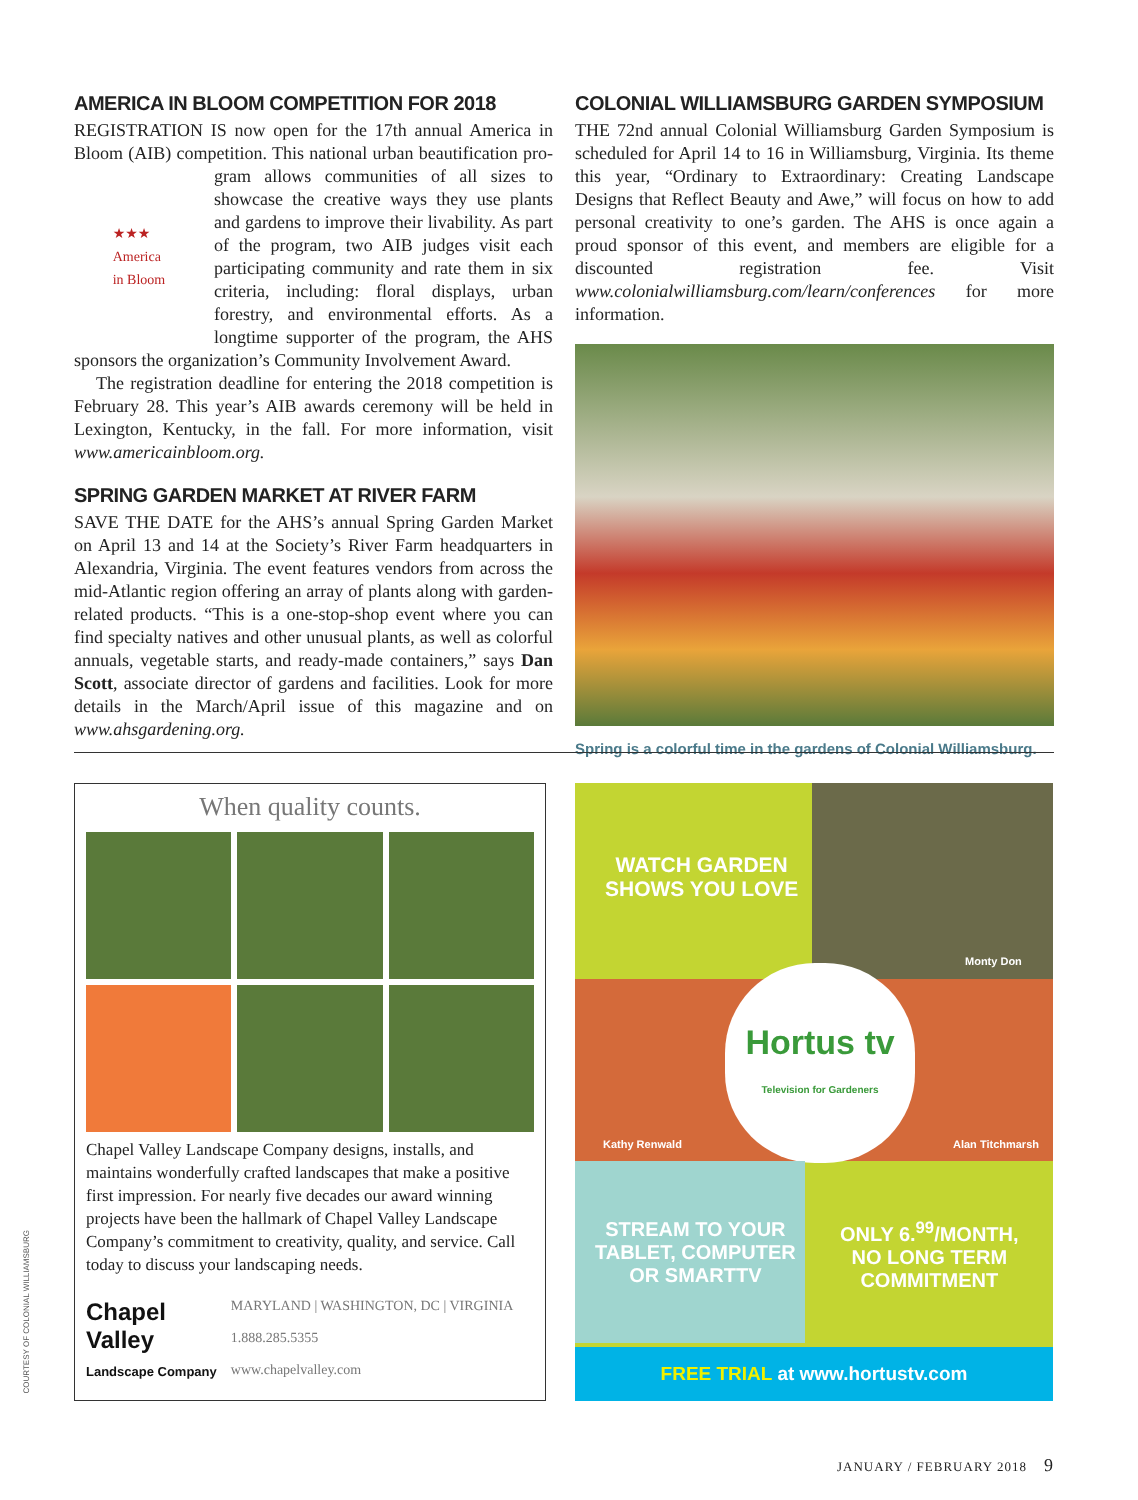AMERICA IN BLOOM COMPETITION FOR 2018
REGISTRATION IS now open for the 17th annual America in Bloom (AIB) competition. This national urban beautification pro-
★★★
America
in Bloom
gram allows communities of all sizes to showcase the creative ways they use plants and gardens to improve their livability. As part of the program, two AIB judges visit each participating community and rate them in six criteria, including: floral displays, urban forestry, and environmental efforts. As a longtime supporter of the program, the AHS sponsors the organization’s Community Involvement Award.
The registration deadline for entering the 2018 competition is February 28. This year’s AIB awards ceremony will be held in Lexington, Kentucky, in the fall. For more information, visit www.americainbloom.org.
SPRING GARDEN MARKET AT RIVER FARM
SAVE THE DATE for the AHS’s annual Spring Garden Market on April 13 and 14 at the Society’s River Farm headquarters in Alexandria, Virginia. The event features vendors from across the mid-Atlantic region offering an array of plants along with garden-related products. “This is a one-stop-shop event where you can find specialty natives and other unusual plants, as well as colorful annuals, vegetable starts, and ready-made containers,” says Dan Scott, associate director of gardens and facilities. Look for more details in the March/April issue of this magazine and on www.ahsgardening.org.
COLONIAL WILLIAMSBURG GARDEN SYMPOSIUM
THE 72nd annual Colonial Williamsburg Garden Symposium is scheduled for April 14 to 16 in Williamsburg, Virginia. Its theme this year, “Ordinary to Extraordinary: Creating Landscape Designs that Reflect Beauty and Awe,” will focus on how to add personal creativity to one’s garden. The AHS is once again a proud sponsor of this event, and members are eligible for a discounted registration fee. Visit www.colonialwilliamsburg.com/learn/conferences for more information.
Spring is a colorful time in the gardens of Colonial Williamsburg.
When quality counts.
Chapel Valley Landscape Company designs, installs, and maintains wonderfully crafted landscapes that make a positive first impression. For nearly five decades our award winning projects have been the hallmark of Chapel Valley Landscape Company’s commitment to creativity, quality, and service. Call today to discuss your landscaping needs.
Chapel
Valley
Landscape Company
MARYLAND | WASHINGTON, DC | VIRGINIA
1.888.285.5355
www.chapelvalley.com
WATCH GARDEN
SHOWS YOU LOVE
Monty Don
Hortus tv
Television for Gardeners
Kathy Renwald Alan Titchmarsh
STREAM TO YOUR
TABLET, COMPUTER
OR SMARTTV
ONLY 6.<sup>99</sup>/MONTH,
NO LONG TERM
COMMITMENT
FREE TRIAL at www.hortustv.com
COURTESY OF COLONIAL WILLIAMSBURG
JANUARY / FEBRUARY 2018 9